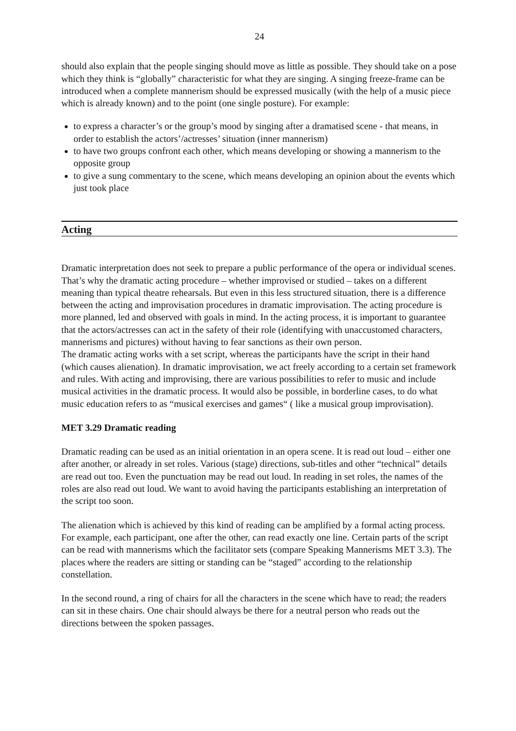24
should also explain that the people singing should move as little as possible. They should take on a pose which they think is “globally” characteristic for what they are singing. A singing freeze-frame can be introduced when a complete mannerism should be expressed musically (with the help of a music piece which is already known) and to the point (one single posture). For example:
to express a character’s or the group’s mood by singing after a dramatised scene - that means, in order to establish the actors’/actresses’ situation (inner mannerism)
to have two groups confront each other, which means developing or showing a mannerism to the opposite group
to give a sung commentary to the scene, which means developing an opinion about the events which just took place
Acting
Dramatic interpretation does not seek to prepare a public performance of the opera or individual scenes. That’s why the dramatic acting procedure – whether improvised or studied – takes on a different meaning than typical theatre rehearsals. But even in this less structured situation, there is a difference between the acting and improvisation procedures in dramatic improvisation. The acting procedure is more planned, led and observed with goals in mind. In the acting process, it is important to guarantee that the actors/actresses can act in the safety of their role (identifying with unaccustomed characters, mannerisms and pictures) without having to fear sanctions as their own person.
The dramatic acting works with a set script, whereas the participants have the script in their hand (which causes alienation). In dramatic improvisation, we act freely according to a certain set framework and rules. With acting and improvising, there are various possibilities to refer to music and include musical activities in the dramatic process. It would also be possible, in borderline cases, to do what music education refers to as “musical exercises and games“ ( like a musical group improvisation).
MET 3.29 Dramatic reading
Dramatic reading can be used as an initial orientation in an opera scene. It is read out loud – either one after another, or already in set roles. Various (stage) directions, sub-titles and other “technical” details are read out too. Even the punctuation may be read out loud. In reading in set roles, the names of the roles are also read out loud. We want to avoid having the participants establishing an interpretation of the script too soon.
The alienation which is achieved by this kind of reading can be amplified by a formal acting process. For example, each participant, one after the other, can read exactly one line. Certain parts of the script can be read with mannerisms which the facilitator sets (compare Speaking Mannerisms MET 3.3). The places where the readers are sitting or standing can be “staged” according to the relationship constellation.
In the second round, a ring of chairs for all the characters in the scene which have to read; the readers can sit in these chairs. One chair should always be there for a neutral person who reads out the directions between the spoken passages.